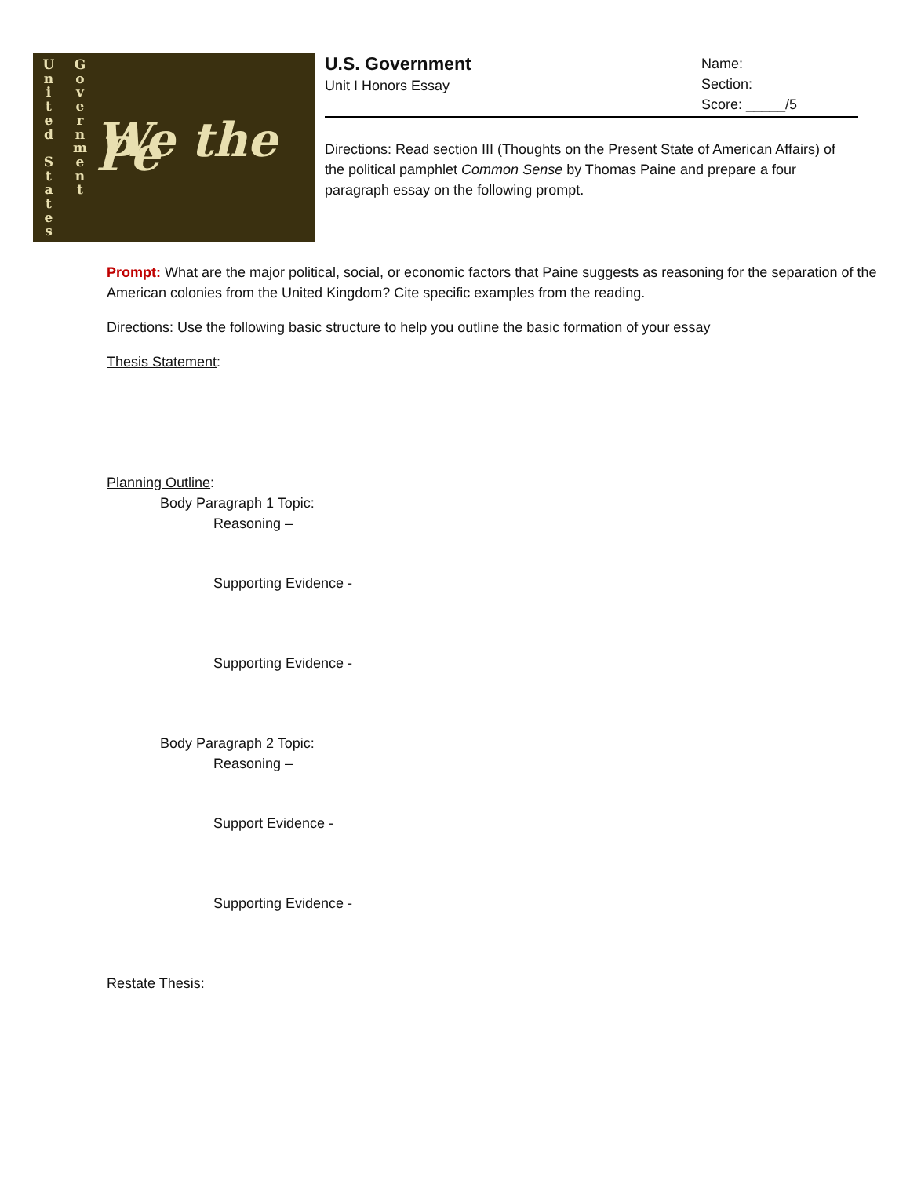U
n
i
t
e
d
S
t
a
t
e
s
G
o
v
e
r
n
m
e
n
t
We the Pe
U.S. Government
Unit I Honors Essay
Name:
Section:
Score: _____/5
Directions: Read section III (Thoughts on the Present State of American Affairs) of the political pamphlet Common Sense by Thomas Paine and prepare a four paragraph essay on the following prompt.
Prompt: What are the major political, social, or economic factors that Paine suggests as reasoning for the separation of the American colonies from the United Kingdom? Cite specific examples from the reading.
Directions: Use the following basic structure to help you outline the basic formation of your essay
Thesis Statement:
Planning Outline:
Body Paragraph 1 Topic:
Reasoning –
Supporting Evidence -
Supporting Evidence -
Body Paragraph 2 Topic:
Reasoning –
Support Evidence -
Supporting Evidence -
Restate Thesis: